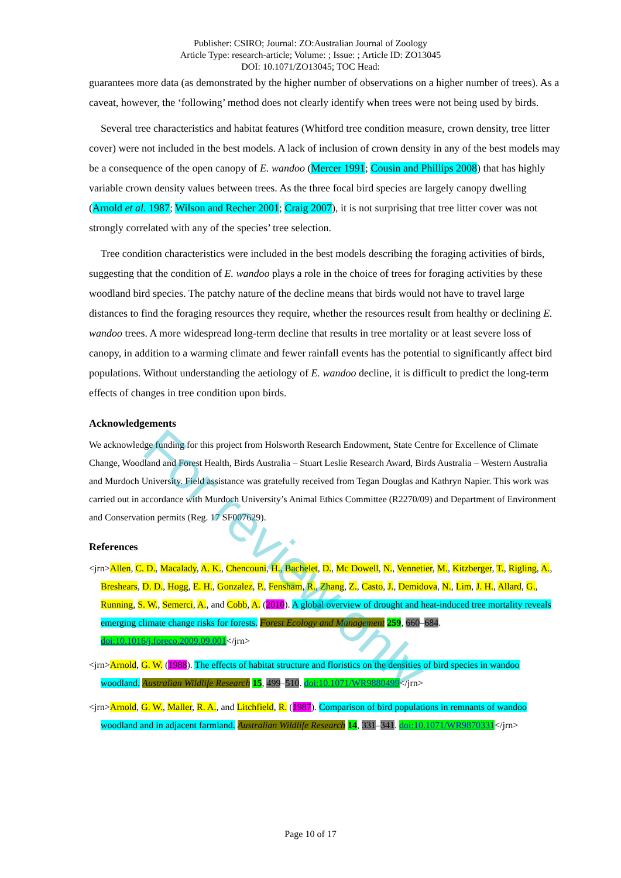For review only
Publisher: CSIRO; Journal: ZO:Australian Journal of Zoology
Article Type: research-article; Volume: ; Issue: ; Article ID: ZO13045
DOI: 10.1071/ZO13045; TOC Head:
guarantees more data (as demonstrated by the higher number of observations on a higher number of trees). As a caveat, however, the ‘following’ method does not clearly identify when trees were not being used by birds.
Several tree characteristics and habitat features (Whitford tree condition measure, crown density, tree litter cover) were not included in the best models. A lack of inclusion of crown density in any of the best models may be a consequence of the open canopy of E. wandoo (Mercer 1991; Cousin and Phillips 2008) that has highly variable crown density values between trees. As the three focal bird species are largely canopy dwelling (Arnold et al. 1987; Wilson and Recher 2001; Craig 2007), it is not surprising that tree litter cover was not strongly correlated with any of the species’ tree selection.
Tree condition characteristics were included in the best models describing the foraging activities of birds, suggesting that the condition of E. wandoo plays a role in the choice of trees for foraging activities by these woodland bird species. The patchy nature of the decline means that birds would not have to travel large distances to find the foraging resources they require, whether the resources result from healthy or declining E. wandoo trees. A more widespread long-term decline that results in tree mortality or at least severe loss of canopy, in addition to a warming climate and fewer rainfall events has the potential to significantly affect bird populations. Without understanding the aetiology of E. wandoo decline, it is difficult to predict the long-term effects of changes in tree condition upon birds.
Acknowledgements
We acknowledge funding for this project from Holsworth Research Endowment, State Centre for Excellence of Climate Change, Woodland and Forest Health, Birds Australia – Stuart Leslie Research Award, Birds Australia – Western Australia and Murdoch University. Field assistance was gratefully received from Tegan Douglas and Kathryn Napier. This work was carried out in accordance with Murdoch University’s Animal Ethics Committee (R2270/09) and Department of Environment and Conservation permits (Reg. 17 SF007629).
References
<jrn>Allen, C. D., Macalady, A. K., Chencouni, H., Bachelet, D., Mc Dowell, N., Vennetier, M., Kitzberger, T., Rigling, A., Breshears, D. D., Hogg, E. H., Gonzalez, P., Fensham, R., Zhang, Z., Casto, J., Demidova, N., Lim, J. H., Allard, G., Running, S. W., Semerci, A., and Cobb, A. (2010). A global overview of drought and heat-induced tree mortality reveals emerging climate change risks for forests. Forest Ecology and Management 259, 660–684. doi:10.1016/j.foreco.2009.09.001</jrn>
<jrn>Arnold, G. W. (1988). The effects of habitat structure and floristics on the densities of bird species in wandoo woodland. Australian Wildlife Research 15, 499–510. doi:10.1071/WR9880499</jrn>
<jrn>Arnold, G. W., Maller, R. A., and Litchfield, R. (1987). Comparison of bird populations in remnants of wandoo woodland and in adjacent farmland. Australian Wildlife Research 14, 331–341. doi:10.1071/WR9870331</jrn>
Page 10 of 17